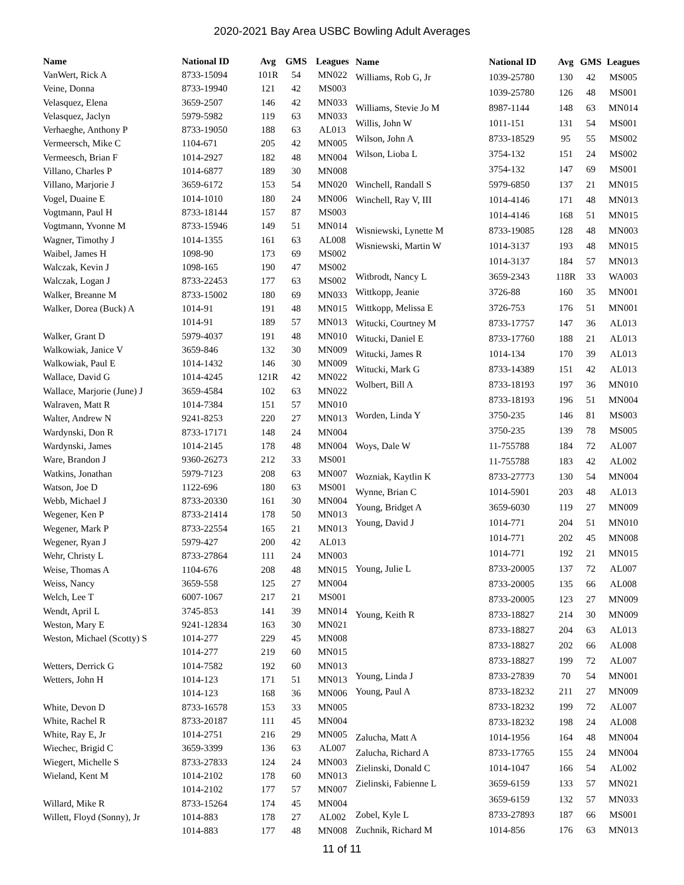2020-2021 Bay Area USBC Bowling Adult Averages
| Name | National ID | Avg | GMS | Leagues |
| --- | --- | --- | --- | --- |
| VanWert, Rick A | 8733-15094 | 101R | 54 | MN022 |
| Veine, Donna | 8733-19940 | 121 | 42 | MS003 |
| Velasquez, Elena | 3659-2507 | 146 | 42 | MN033 |
| Velasquez, Jaclyn | 5979-5982 | 119 | 63 | MN033 |
| Verhaeghe, Anthony P | 8733-19050 | 188 | 63 | AL013 |
| Vermeersch, Mike C | 1104-671 | 205 | 42 | MN005 |
| Vermeesch, Brian F | 1014-2927 | 182 | 48 | MN004 |
| Villano, Charles P | 1014-6877 | 189 | 30 | MN008 |
| Villano, Marjorie J | 3659-6172 | 153 | 54 | MN020 |
| Vogel, Duaine E | 1014-1010 | 180 | 24 | MN006 |
| Vogtmann, Paul H | 8733-18144 | 157 | 87 | MS003 |
| Vogtmann, Yvonne M | 8733-15946 | 149 | 51 | MN014 |
| Wagner, Timothy J | 1014-1355 | 161 | 63 | AL008 |
| Waibel, James H | 1098-90 | 173 | 69 | MS002 |
| Walczak, Kevin J | 1098-165 | 190 | 47 | MS002 |
| Walczak, Logan J | 8733-22453 | 177 | 63 | MS002 |
| Walker, Breanne M | 8733-15002 | 180 | 69 | MN033 |
| Walker, Dorea (Buck) A | 1014-91 | 191 | 48 | MN015 |
| | 1014-91 | 189 | 57 | MN013 |
| Walker, Grant D | 5979-4037 | 191 | 48 | MN010 |
| Walkowiak, Janice V | 3659-846 | 132 | 30 | MN009 |
| Walkowiak, Paul E | 1014-1432 | 146 | 30 | MN009 |
| Wallace, David G | 1014-4245 | 121R | 42 | MN022 |
| Wallace, Marjorie (June) J | 3659-4584 | 102 | 63 | MN022 |
| Walraven, Matt R | 1014-7384 | 151 | 57 | MN010 |
| Walter, Andrew N | 9241-8253 | 220 | 27 | MN013 |
| Wardynski, Don R | 8733-17171 | 148 | 24 | MN004 |
| Wardynski, James | 1014-2145 | 178 | 48 | MN004 |
| Ware, Brandon J | 9360-26273 | 212 | 33 | MS001 |
| Watkins, Jonathan | 5979-7123 | 208 | 63 | MN007 |
| Watson, Joe D | 1122-696 | 180 | 63 | MS001 |
| Webb, Michael J | 8733-20330 | 161 | 30 | MN004 |
| Wegener, Ken P | 8733-21414 | 178 | 50 | MN013 |
| Wegener, Mark P | 8733-22554 | 165 | 21 | MN013 |
| Wegener, Ryan J | 5979-427 | 200 | 42 | AL013 |
| Wehr, Christy L | 8733-27864 | 111 | 24 | MN003 |
| Weise, Thomas A | 1104-676 | 208 | 48 | MN015 |
| Weiss, Nancy | 3659-558 | 125 | 27 | MN004 |
| Welch, Lee T | 6007-1067 | 217 | 21 | MS001 |
| Wendt, April L | 3745-853 | 141 | 39 | MN014 |
| Weston, Mary E | 9241-12834 | 163 | 30 | MN021 |
| Weston, Michael (Scotty) S | 1014-277 | 229 | 45 | MN008 |
| | 1014-277 | 219 | 60 | MN015 |
| Wetters, Derrick G | 1014-7582 | 192 | 60 | MN013 |
| Wetters, John H | 1014-123 | 171 | 51 | MN013 |
| | 1014-123 | 168 | 36 | MN006 |
| White, Devon D | 8733-16578 | 153 | 33 | MN005 |
| White, Rachel R | 8733-20187 | 111 | 45 | MN004 |
| White, Ray E, Jr | 1014-2751 | 216 | 29 | MN005 |
| Wiechec, Brigid C | 3659-3399 | 136 | 63 | AL007 |
| Wiegert, Michelle S | 8733-27833 | 124 | 24 | MN003 |
| Wieland, Kent M | 1014-2102 | 178 | 60 | MN013 |
| | 1014-2102 | 177 | 57 | MN007 |
| Willard, Mike R | 8733-15264 | 174 | 45 | MN004 |
| Willett, Floyd (Sonny), Jr | 1014-883 | 178 | 27 | AL002 |
| | 1014-883 | 177 | 48 | MN008 |
| Name | National ID | Avg | GMS | Leagues |
| --- | --- | --- | --- | --- |
| Williams, Rob G, Jr | 1039-25780 | 130 | 42 | MS005 |
| | 1039-25780 | 126 | 48 | MS001 |
| Williams, Stevie Jo M | 8987-1144 | 148 | 63 | MN014 |
| Willis, John W | 1011-151 | 131 | 54 | MS001 |
| Wilson, John A | 8733-18529 | 95 | 55 | MS002 |
| Wilson, Lioba L | 3754-132 | 151 | 24 | MS002 |
| | 3754-132 | 147 | 69 | MS001 |
| Winchell, Randall S | 5979-6850 | 137 | 21 | MN015 |
| Winchell, Ray V, III | 1014-4146 | 171 | 48 | MN013 |
| | 1014-4146 | 168 | 51 | MN015 |
| Wisniewski, Lynette M | 8733-19085 | 128 | 48 | MN003 |
| Wisniewski, Martin W | 1014-3137 | 193 | 48 | MN015 |
| | 1014-3137 | 184 | 57 | MN013 |
| Witbrodt, Nancy L | 3659-2343 | 118R | 33 | WA003 |
| Wittkopp, Jeanie | 3726-88 | 160 | 35 | MN001 |
| Wittkopp, Melissa E | 3726-753 | 176 | 51 | MN001 |
| Witucki, Courtney M | 8733-17757 | 147 | 36 | AL013 |
| Witucki, Daniel E | 8733-17760 | 188 | 21 | AL013 |
| Witucki, James R | 1014-134 | 170 | 39 | AL013 |
| Witucki, Mark G | 8733-14389 | 151 | 42 | AL013 |
| Wolbert, Bill A | 8733-18193 | 197 | 36 | MN010 |
| | 8733-18193 | 196 | 51 | MN004 |
| Worden, Linda Y | 3750-235 | 146 | 81 | MS003 |
| | 3750-235 | 139 | 78 | MS005 |
| Woys, Dale W | 11-755788 | 184 | 72 | AL007 |
| | 11-755788 | 183 | 42 | AL002 |
| Wozniak, Kaytlin K | 8733-27773 | 130 | 54 | MN004 |
| Wynne, Brian C | 1014-5901 | 203 | 48 | AL013 |
| Young, Bridget A | 3659-6030 | 119 | 27 | MN009 |
| Young, David J | 1014-771 | 204 | 51 | MN010 |
| | 1014-771 | 202 | 45 | MN008 |
| | 1014-771 | 192 | 21 | MN015 |
| Young, Julie L | 8733-20005 | 137 | 72 | AL007 |
| | 8733-20005 | 135 | 66 | AL008 |
| | 8733-20005 | 123 | 27 | MN009 |
| Young, Keith R | 8733-18827 | 214 | 30 | MN009 |
| | 8733-18827 | 204 | 63 | AL013 |
| | 8733-18827 | 202 | 66 | AL008 |
| | 8733-18827 | 199 | 72 | AL007 |
| Young, Linda J | 8733-27839 | 70 | 54 | MN001 |
| Young, Paul A | 8733-18232 | 211 | 27 | MN009 |
| | 8733-18232 | 199 | 72 | AL007 |
| | 8733-18232 | 198 | 24 | AL008 |
| Zalucha, Matt A | 1014-1956 | 164 | 48 | MN004 |
| Zalucha, Richard A | 8733-17765 | 155 | 24 | MN004 |
| Zielinski, Donald C | 1014-1047 | 166 | 54 | AL002 |
| Zielinski, Fabienne L | 3659-6159 | 133 | 57 | MN021 |
| | 3659-6159 | 132 | 57 | MN033 |
| Zobel, Kyle L | 8733-27893 | 187 | 66 | MS001 |
| Zuchnik, Richard M | 1014-856 | 176 | 63 | MN013 |
11 of 11